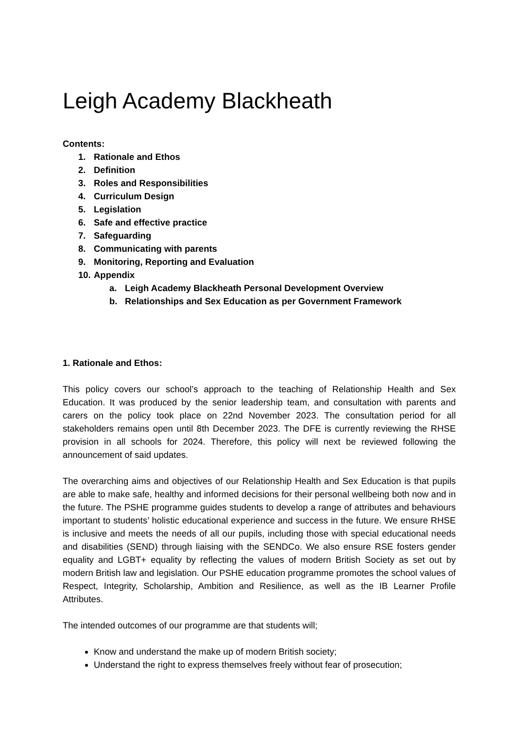Leigh Academy Blackheath
Contents:
1. Rationale and Ethos
2. Definition
3. Roles and Responsibilities
4. Curriculum Design
5. Legislation
6. Safe and effective practice
7. Safeguarding
8. Communicating with parents
9. Monitoring, Reporting and Evaluation
10. Appendix
a. Leigh Academy Blackheath Personal Development Overview
b. Relationships and Sex Education as per Government Framework
1. Rationale and Ethos:
This policy covers our school’s approach to the teaching of Relationship Health and Sex Education. It was produced by the senior leadership team, and consultation with parents and carers on the policy took place on 22nd November 2023. The consultation period for all stakeholders remains open until 8th December 2023. The DFE is currently reviewing the RHSE provision in all schools for 2024. Therefore, this policy will next be reviewed following the announcement of said updates.
The overarching aims and objectives of our Relationship Health and Sex Education is that pupils are able to make safe, healthy and informed decisions for their personal wellbeing both now and in the future. The PSHE programme guides students to develop a range of attributes and behaviours important to students’ holistic educational experience and success in the future. We ensure RHSE is inclusive and meets the needs of all our pupils, including those with special educational needs and disabilities (SEND) through liaising with the SENDCo. We also ensure RSE fosters gender equality and LGBT+ equality by reflecting the values of modern British Society as set out by modern British law and legislation. Our PSHE education programme promotes the school values of Respect, Integrity, Scholarship, Ambition and Resilience, as well as the IB Learner Profile Attributes.
The intended outcomes of our programme are that students will;
Know and understand the make up of modern British society;
Understand the right to express themselves freely without fear of prosecution;